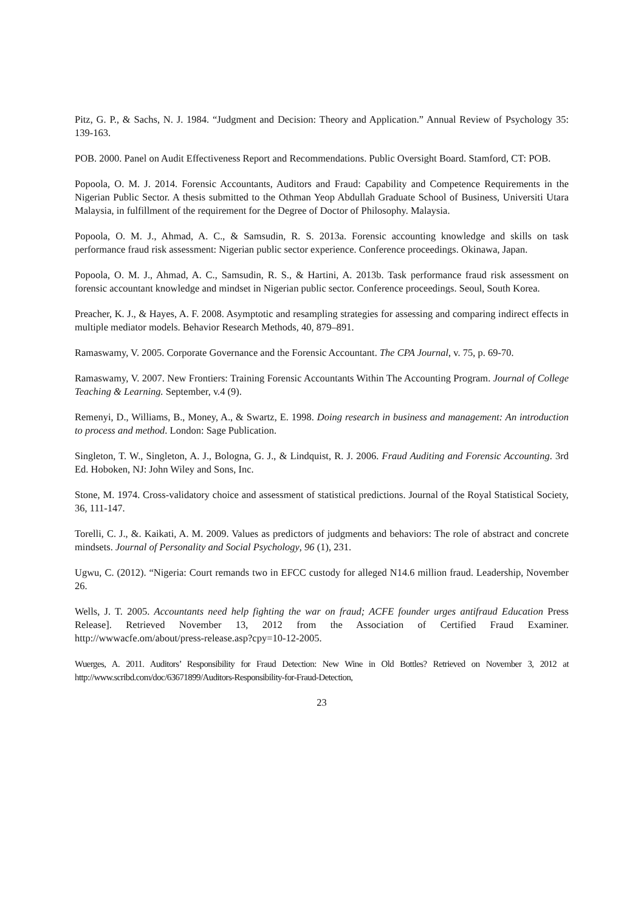Pitz, G. P., & Sachs, N. J. 1984. “Judgment and Decision: Theory and Application.” Annual Review of Psychology 35: 139-163.
POB. 2000. Panel on Audit Effectiveness Report and Recommendations. Public Oversight Board. Stamford, CT: POB.
Popoola, O. M. J. 2014. Forensic Accountants, Auditors and Fraud: Capability and Competence Requirements in the Nigerian Public Sector. A thesis submitted to the Othman Yeop Abdullah Graduate School of Business, Universiti Utara Malaysia, in fulfillment of the requirement for the Degree of Doctor of Philosophy. Malaysia.
Popoola, O. M. J., Ahmad, A. C., & Samsudin, R. S. 2013a. Forensic accounting knowledge and skills on task performance fraud risk assessment: Nigerian public sector experience. Conference proceedings. Okinawa, Japan.
Popoola, O. M. J., Ahmad, A. C., Samsudin, R. S., & Hartini, A. 2013b. Task performance fraud risk assessment on forensic accountant knowledge and mindset in Nigerian public sector. Conference proceedings. Seoul, South Korea.
Preacher, K. J., & Hayes, A. F. 2008. Asymptotic and resampling strategies for assessing and comparing indirect effects in multiple mediator models. Behavior Research Methods, 40, 879–891.
Ramaswamy, V. 2005. Corporate Governance and the Forensic Accountant. The CPA Journal, v. 75, p. 69-70.
Ramaswamy, V. 2007. New Frontiers: Training Forensic Accountants Within The Accounting Program. Journal of College Teaching & Learning. September, v.4 (9).
Remenyi, D., Williams, B., Money, A., & Swartz, E. 1998. Doing research in business and management: An introduction to process and method. London: Sage Publication.
Singleton, T. W., Singleton, A. J., Bologna, G. J., & Lindquist, R. J. 2006. Fraud Auditing and Forensic Accounting. 3rd Ed. Hoboken, NJ: John Wiley and Sons, Inc.
Stone, M. 1974. Cross-validatory choice and assessment of statistical predictions. Journal of the Royal Statistical Society, 36, 111-147.
Torelli, C. J., &. Kaikati, A. M. 2009. Values as predictors of judgments and behaviors: The role of abstract and concrete mindsets. Journal of Personality and Social Psychology, 96 (1), 231.
Ugwu, C. (2012). “Nigeria: Court remands two in EFCC custody for alleged N14.6 million fraud. Leadership, November 26.
Wells, J. T. 2005. Accountants need help fighting the war on fraud; ACFE founder urges antifraud Education Press Release]. Retrieved November 13, 2012 from the Association of Certified Fraud Examiner. http://wwwacfe.om/about/press-release.asp?cpy=10-12-2005.
Wuerges, A. 2011. Auditors’ Responsibility for Fraud Detection: New Wine in Old Bottles? Retrieved on November 3, 2012 at http://www.scribd.com/doc/63671899/Auditors-Responsibility-for-Fraud-Detection,
23